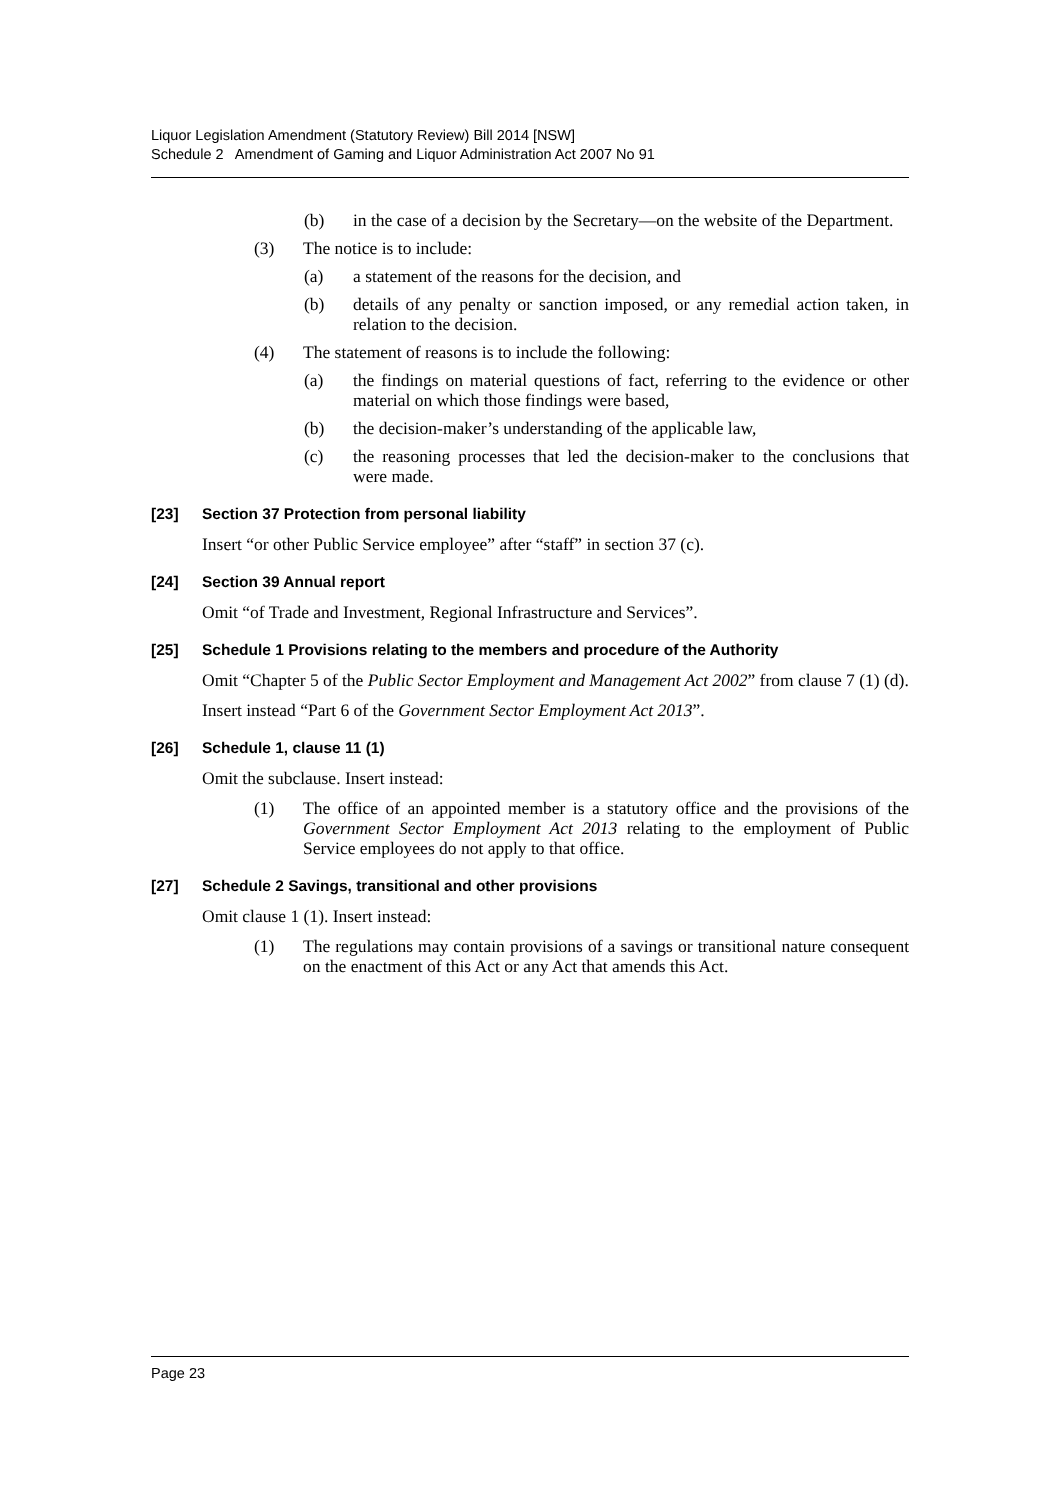Liquor Legislation Amendment (Statutory Review) Bill 2014 [NSW]
Schedule 2 Amendment of Gaming and Liquor Administration Act 2007 No 91
(b) in the case of a decision by the Secretary—on the website of the Department.
(3) The notice is to include:
(a) a statement of the reasons for the decision, and
(b) details of any penalty or sanction imposed, or any remedial action taken, in relation to the decision.
(4) The statement of reasons is to include the following:
(a) the findings on material questions of fact, referring to the evidence or other material on which those findings were based,
(b) the decision-maker’s understanding of the applicable law,
(c) the reasoning processes that led the decision-maker to the conclusions that were made.
[23] Section 37 Protection from personal liability
Insert “or other Public Service employee” after “staff” in section 37 (c).
[24] Section 39 Annual report
Omit “of Trade and Investment, Regional Infrastructure and Services”.
[25] Schedule 1 Provisions relating to the members and procedure of the Authority
Omit “Chapter 5 of the Public Sector Employment and Management Act 2002” from clause 7 (1) (d).
Insert instead “Part 6 of the Government Sector Employment Act 2013”.
[26] Schedule 1, clause 11 (1)
Omit the subclause. Insert instead:
(1) The office of an appointed member is a statutory office and the provisions of the Government Sector Employment Act 2013 relating to the employment of Public Service employees do not apply to that office.
[27] Schedule 2 Savings, transitional and other provisions
Omit clause 1 (1). Insert instead:
(1) The regulations may contain provisions of a savings or transitional nature consequent on the enactment of this Act or any Act that amends this Act.
Page 23